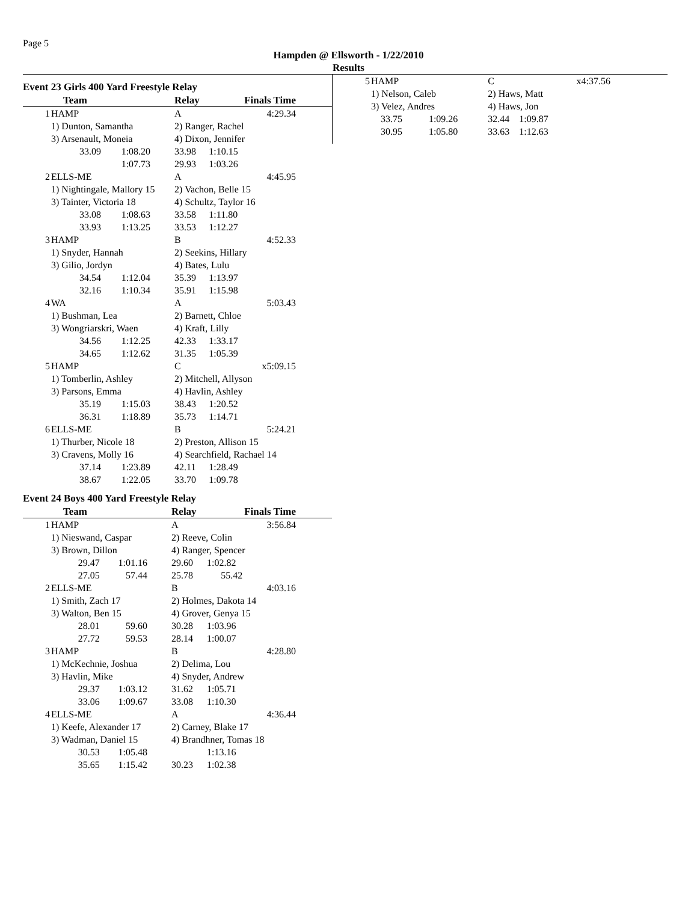Page 5
Hampden @ Ellsworth - 1/22/2010
Results
Event 23 Girls 400 Yard Freestyle Relay
| | Team | | Relay | Finals Time | | |
| --- | --- | --- | --- | --- | --- | --- |
| 1 | HAMP | | A | | 4:29.34 | |
| | 1) Dunton, Samantha | | 2) Ranger, Rachel | | | |
| | 3) Arsenault, Moneia | | 4) Dixon, Jennifer | | | |
| | 33.09 | 1:08.20 | 33.98 | 1:10.15 | | |
| | | 1:07.73 | 29.93 | 1:03.26 | | |
| 2 | ELLS-ME | | A | | 4:45.95 | |
| | 1) Nightingale, Mallory 15 | | 2) Vachon, Belle 15 | | | |
| | 3) Tainter, Victoria 18 | | 4) Schultz, Taylor 16 | | | |
| | 33.08 | 1:08.63 | 33.58 | 1:11.80 | | |
| | 33.93 | 1:13.25 | 33.53 | 1:12.27 | | |
| 3 | HAMP | | B | | 4:52.33 | |
| | 1) Snyder, Hannah | | 2) Seekins, Hillary | | | |
| | 3) Gilio, Jordyn | | 4) Bates, Lulu | | | |
| | 34.54 | 1:12.04 | 35.39 | 1:13.97 | | |
| | 32.16 | 1:10.34 | 35.91 | 1:15.98 | | |
| 4 | WA | | A | | 5:03.43 | |
| | 1) Bushman, Lea | | 2) Barnett, Chloe | | | |
| | 3) Wongriarskri, Waen | | 4) Kraft, Lilly | | | |
| | 34.56 | 1:12.25 | 42.33 | 1:33.17 | | |
| | 34.65 | 1:12.62 | 31.35 | 1:05.39 | | |
| 5 | HAMP | | C | | x5:09.15 | |
| | 1) Tomberlin, Ashley | | 2) Mitchell, Allyson | | | |
| | 3) Parsons, Emma | | 4) Havlin, Ashley | | | |
| | 35.19 | 1:15.03 | 38.43 | 1:20.52 | | |
| | 36.31 | 1:18.89 | 35.73 | 1:14.71 | | |
| 6 | ELLS-ME | | B | | 5:24.21 | |
| | 1) Thurber, Nicole 18 | | 2) Preston, Allison 15 | | | |
| | 3) Cravens, Molly 16 | | 4) Searchfield, Rachael 14 | | | |
| | 37.14 | 1:23.89 | 42.11 | 1:28.49 | | |
| | 38.67 | 1:22.05 | 33.70 | 1:09.78 | | |
Event 24 Boys 400 Yard Freestyle Relay
| | Team | | Relay | Finals Time | | |
| --- | --- | --- | --- | --- | --- | --- |
| 1 | HAMP | | A | | 3:56.84 | |
| | 1) Nieswand, Caspar | | 2) Reeve, Colin | | | |
| | 3) Brown, Dillon | | 4) Ranger, Spencer | | | |
| | 29.47 | 1:01.16 | 29.60 | 1:02.82 | | |
| | 27.05 | 57.44 | 25.78 | 55.42 | | |
| 2 | ELLS-ME | | B | | 4:03.16 | |
| | 1) Smith, Zach 17 | | 2) Holmes, Dakota 14 | | | |
| | 3) Walton, Ben 15 | | 4) Grover, Genya 15 | | | |
| | 28.01 | 59.60 | 30.28 | 1:03.96 | | |
| | 27.72 | 59.53 | 28.14 | 1:00.07 | | |
| 3 | HAMP | | B | | 4:28.80 | |
| | 1) McKechnie, Joshua | | 2) Delima, Lou | | | |
| | 3) Havlin, Mike | | 4) Snyder, Andrew | | | |
| | 29.37 | 1:03.12 | 31.62 | 1:05.71 | | |
| | 33.06 | 1:09.67 | 33.08 | 1:10.30 | | |
| 4 | ELLS-ME | | A | | 4:36.44 | |
| | 1) Keefe, Alexander 17 | | 2) Carney, Blake 17 | | | |
| | 3) Wadman, Daniel 15 | | 4) Brandhner, Tomas 18 | | | |
| | 30.53 | 1:05.48 | | 1:13.16 | | |
| | 35.65 | 1:15.42 | 30.23 | 1:02.38 | | |
| 5 | HAMP | | C | | x4:37.56 |
| | 1) Nelson, Caleb | | 2) Haws, Matt | | |
| | 3) Velez, Andres | | 4) Haws, Jon | | |
| | 33.75 | 1:09.26 | 32.44 | 1:09.87 | |
| | 30.95 | 1:05.80 | 33.63 | 1:12.63 | |